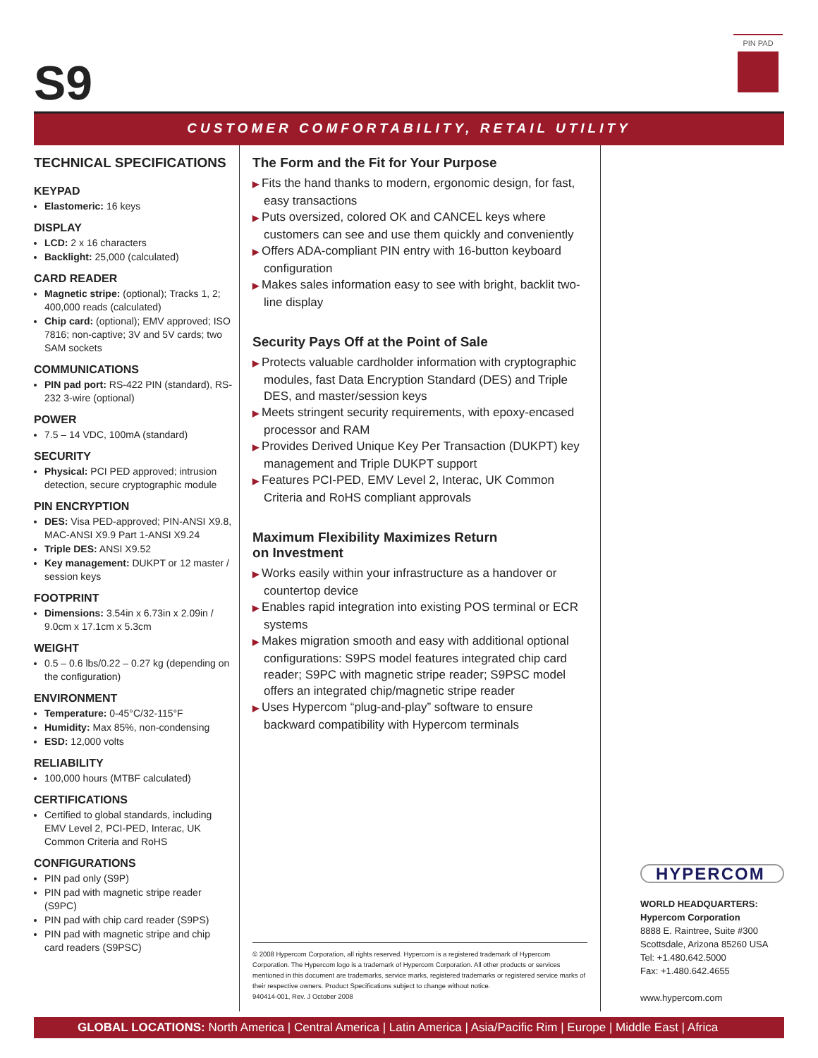S9
PIN PAD
CUSTOMER COMFORTABILITY, RETAIL UTILITY
TECHNICAL SPECIFICATIONS
KEYPAD
Elastomeric: 16 keys
DISPLAY
LCD: 2 x 16 characters
Backlight: 25,000 (calculated)
CARD READER
Magnetic stripe: (optional); Tracks 1, 2; 400,000 reads (calculated)
Chip card: (optional); EMV approved; ISO 7816; non-captive; 3V and 5V cards; two SAM sockets
COMMUNICATIONS
PIN pad port: RS-422 PIN (standard), RS-232 3-wire (optional)
POWER
7.5 – 14 VDC, 100mA (standard)
SECURITY
Physical: PCI PED approved; intrusion detection, secure cryptographic module
PIN ENCRYPTION
DES: Visa PED-approved; PIN-ANSI X9.8, MAC-ANSI X9.9 Part 1-ANSI X9.24
Triple DES: ANSI X9.52
Key management: DUKPT or 12 master / session keys
FOOTPRINT
Dimensions: 3.54in x 6.73in x 2.09in / 9.0cm x 17.1cm x 5.3cm
WEIGHT
0.5 – 0.6 lbs/0.22 – 0.27 kg (depending on the configuration)
ENVIRONMENT
Temperature: 0-45°C/32-115°F
Humidity: Max 85%, non-condensing
ESD: 12,000 volts
RELIABILITY
100,000 hours (MTBF calculated)
CERTIFICATIONS
Certified to global standards, including EMV Level 2, PCI-PED, Interac, UK Common Criteria and RoHS
CONFIGURATIONS
PIN pad only (S9P)
PIN pad with magnetic stripe reader (S9PC)
PIN pad with chip card reader (S9PS)
PIN pad with magnetic stripe and chip card readers (S9PSC)
The Form and the Fit for Your Purpose
▶ Fits the hand thanks to modern, ergonomic design, for fast, easy transactions
▶ Puts oversized, colored OK and CANCEL keys where customers can see and use them quickly and conveniently
▶ Offers ADA-compliant PIN entry with 16-button keyboard configuration
▶ Makes sales information easy to see with bright, backlit two-line display
Security Pays Off at the Point of Sale
▶ Protects valuable cardholder information with cryptographic modules, fast Data Encryption Standard (DES) and Triple DES, and master/session keys
▶ Meets stringent security requirements, with epoxy-encased processor and RAM
▶ Provides Derived Unique Key Per Transaction (DUKPT) key management and Triple DUKPT support
▶ Features PCI-PED, EMV Level 2, Interac, UK Common Criteria and RoHS compliant approvals
Maximum Flexibility Maximizes Return
on Investment
▶ Works easily within your infrastructure as a handover or countertop device
▶ Enables rapid integration into existing POS terminal or ECR systems
▶ Makes migration smooth and easy with additional optional configurations: S9PS model features integrated chip card reader; S9PC with magnetic stripe reader; S9PSC model offers an integrated chip/magnetic stripe reader
▶ Uses Hypercom “plug-and-play” software to ensure backward compatibility with Hypercom terminals
© 2008 Hypercom Corporation, all rights reserved. Hypercom is a registered trademark of Hypercom Corporation. The Hypercom logo is a trademark of Hypercom Corporation. All other products or services mentioned in this document are trademarks, service marks, registered trademarks or registered service marks of their respective owners. Product Specifications subject to change without notice.
940414-001, Rev. J October 2008
HYPERCOM
WORLD HEADQUARTERS:
Hypercom Corporation
8888 E. Raintree, Suite #300
Scottsdale, Arizona 85260 USA
Tel: +1.480.642.5000
Fax: +1.480.642.4655
www.hypercom.com
GLOBAL LOCATIONS: North America | Central America | Latin America | Asia/Pacific Rim | Europe | Middle East | Africa